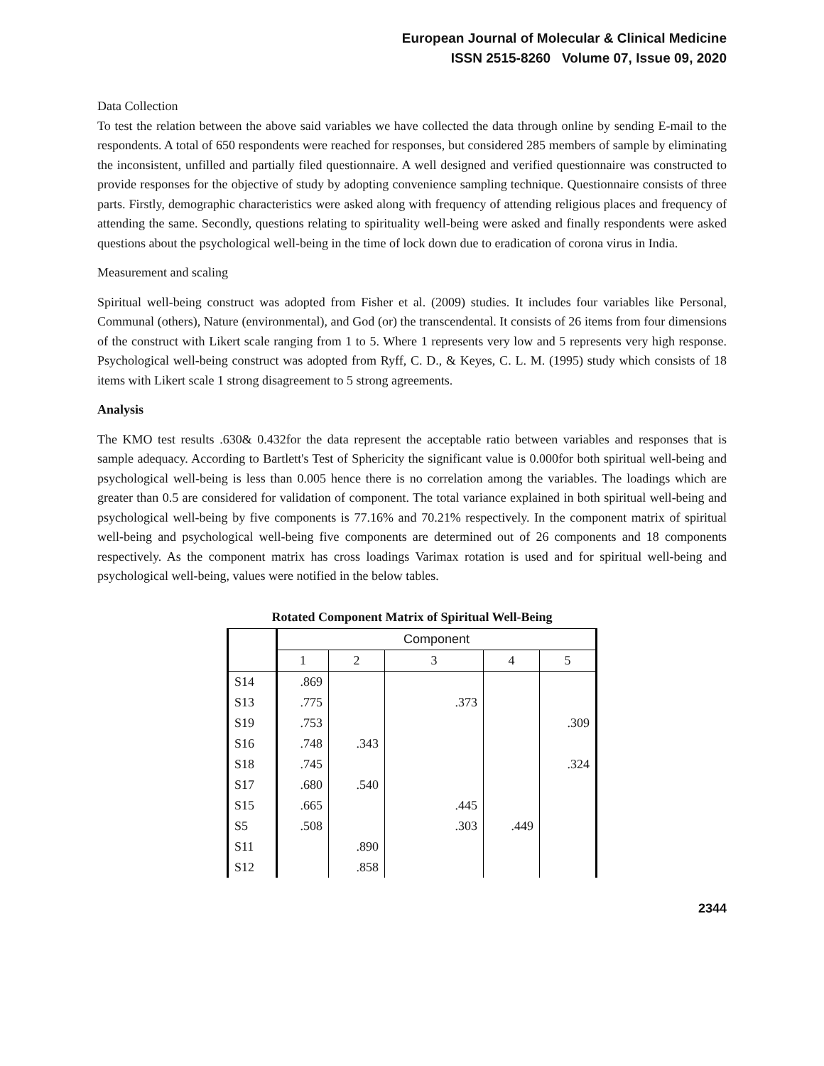European Journal of Molecular & Clinical Medicine
ISSN 2515-8260 Volume 07, Issue 09, 2020
Data Collection
To test the relation between the above said variables we have collected the data through online by sending E-mail to the respondents. A total of 650 respondents were reached for responses, but considered 285 members of sample by eliminating the inconsistent, unfilled and partially filed questionnaire. A well designed and verified questionnaire was constructed to provide responses for the objective of study by adopting convenience sampling technique. Questionnaire consists of three parts. Firstly, demographic characteristics were asked along with frequency of attending religious places and frequency of attending the same. Secondly, questions relating to spirituality well-being were asked and finally respondents were asked questions about the psychological well-being in the time of lock down due to eradication of corona virus in India.
Measurement and scaling
Spiritual well-being construct was adopted from Fisher et al. (2009) studies. It includes four variables like Personal, Communal (others), Nature (environmental), and God (or) the transcendental. It consists of 26 items from four dimensions of the construct with Likert scale ranging from 1 to 5. Where 1 represents very low and 5 represents very high response. Psychological well-being construct was adopted from Ryff, C. D., & Keyes, C. L. M. (1995) study which consists of 18 items with Likert scale 1 strong disagreement to 5 strong agreements.
Analysis
The KMO test results .630& 0.432for the data represent the acceptable ratio between variables and responses that is sample adequacy. According to Bartlett's Test of Sphericity the significant value is 0.000for both spiritual well-being and psychological well-being is less than 0.005 hence there is no correlation among the variables. The loadings which are greater than 0.5 are considered for validation of component. The total variance explained in both spiritual well-being and psychological well-being by five components is 77.16% and 70.21% respectively. In the component matrix of spiritual well-being and psychological well-being five components are determined out of 26 components and 18 components respectively. As the component matrix has cross loadings Varimax rotation is used and for spiritual well-being and psychological well-being, values were notified in the below tables.
Rotated Component Matrix of Spiritual Well-Being
| | Component | | | | |
| --- | --- | --- | --- | --- | --- |
| | 1 | 2 | 3 | 4 | 5 |
| S14 | .869 | | | | |
| S13 | .775 | | .373 | | |
| S19 | .753 | | | | .309 |
| S16 | .748 | .343 | | | |
| S18 | .745 | | | | .324 |
| S17 | .680 | .540 | | | |
| S15 | .665 | | .445 | | |
| S5 | .508 | | .303 | .449 | |
| S11 | | .890 | | | |
| S12 | | .858 | | | |
2344